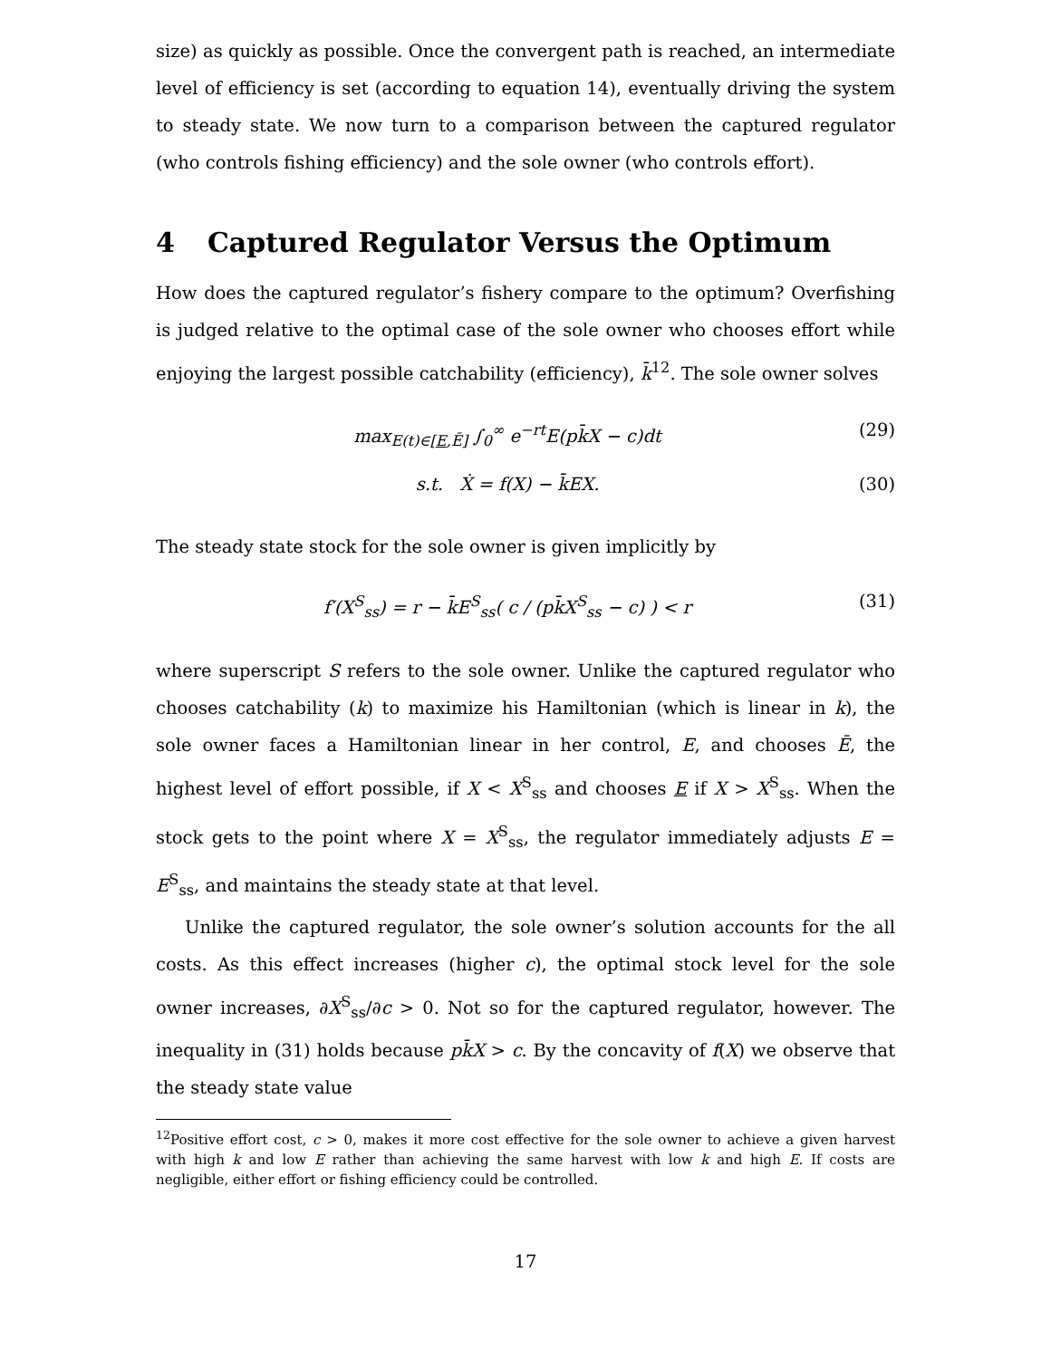size) as quickly as possible. Once the convergent path is reached, an intermediate level of efficiency is set (according to equation 14), eventually driving the system to steady state. We now turn to a comparison between the captured regulator (who controls fishing efficiency) and the sole owner (who controls effort).
4 Captured Regulator Versus the Optimum
How does the captured regulator’s fishery compare to the optimum? Overfishing is judged relative to the optimal case of the sole owner who chooses effort while enjoying the largest possible catchability (efficiency), k̄<sup>12</sup>. The sole owner solves
max<sub>E(t)∈[E,Ē]</sub> ∫<sub>0</sub><sup>∞</sup> e<sup>−rt</sup>E(pk̄X − c)dt (29)
s.t. Ẋ = f(X) − k̄EX. (30)
The steady state stock for the sole owner is given implicitly by
f′(X<sup>S</sup><sub>ss</sub>) = r − k̄E<sup>S</sup><sub>ss</sub>( c / (pk̄X<sup>S</sup><sub>ss</sub> − c) ) < r (31)
where superscript S refers to the sole owner. Unlike the captured regulator who chooses catchability (k) to maximize his Hamiltonian (which is linear in k), the sole owner faces a Hamiltonian linear in her control, E, and chooses Ē, the highest level of effort possible, if X < X<sup>S</sup><sub>ss</sub> and chooses E if X > X<sup>S</sup><sub>ss</sub>. When the stock gets to the point where X = X<sup>S</sup><sub>ss</sub>, the regulator immediately adjusts E = E<sup>S</sup><sub>ss</sub>, and maintains the steady state at that level.
Unlike the captured regulator, the sole owner’s solution accounts for the all costs. As this effect increases (higher c), the optimal stock level for the sole owner increases, ∂X<sup>S</sup><sub>ss</sub>/∂c > 0. Not so for the captured regulator, however. The inequality in (31) holds because pk̄X > c. By the concavity of f(X) we observe that the steady state value
<sup>12</sup> Positive effort cost, c > 0, makes it more cost effective for the sole owner to achieve a given harvest with high k and low E rather than achieving the same harvest with low k and high E. If costs are negligible, either effort or fishing efficiency could be controlled.
17